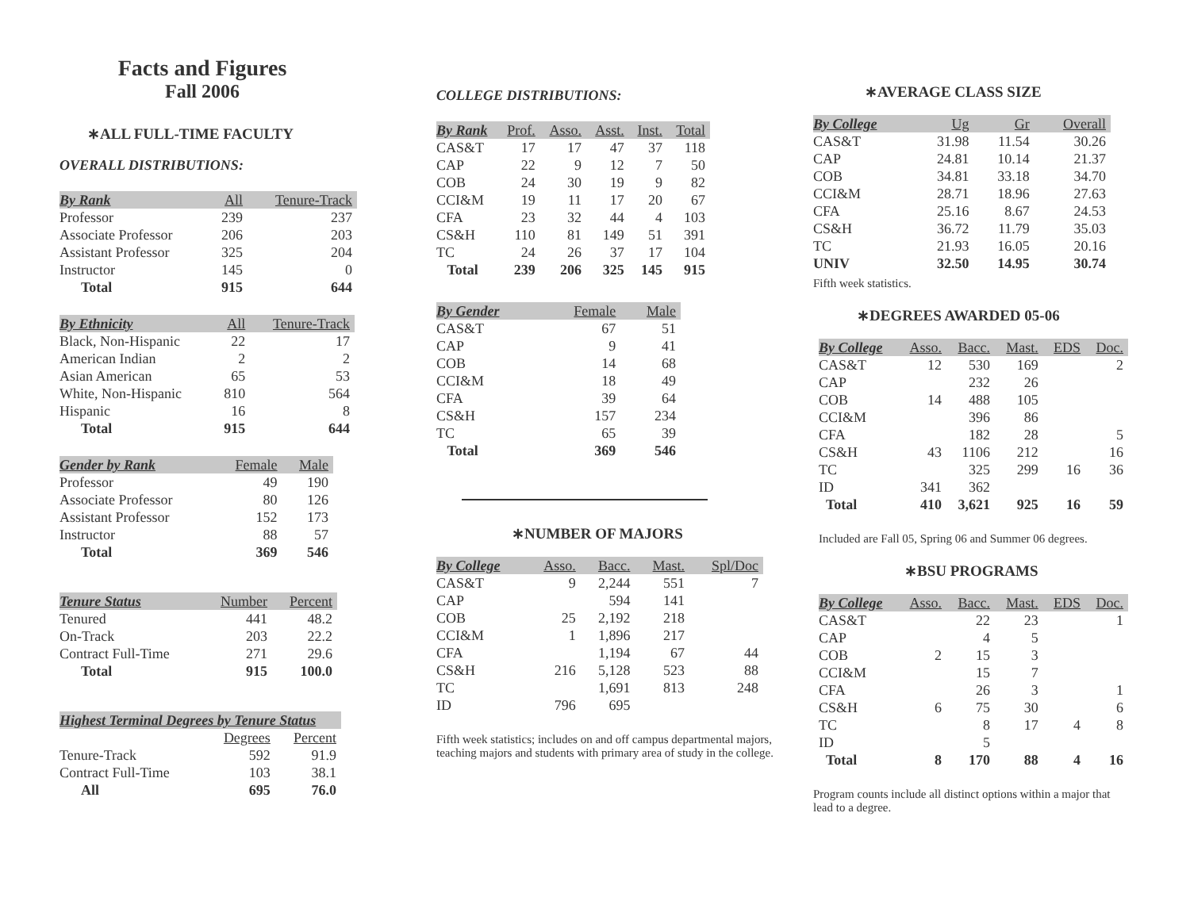Facts and Figures
Fall 2006
∗ALL FULL-TIME FACULTY
OVERALL DISTRIBUTIONS:
| By Rank | All | Tenure-Track |
| --- | --- | --- |
| Professor | 239 | 237 |
| Associate Professor | 206 | 203 |
| Assistant Professor | 325 | 204 |
| Instructor | 145 | 0 |
| Total | 915 | 644 |
| By Ethnicity | All | Tenure-Track |
| --- | --- | --- |
| Black, Non-Hispanic | 22 | 17 |
| American Indian | 2 | 2 |
| Asian American | 65 | 53 |
| White, Non-Hispanic | 810 | 564 |
| Hispanic | 16 | 8 |
| Total | 915 | 644 |
| Gender by Rank | Female | Male |
| --- | --- | --- |
| Professor | 49 | 190 |
| Associate Professor | 80 | 126 |
| Assistant Professor | 152 | 173 |
| Instructor | 88 | 57 |
| Total | 369 | 546 |
| Tenure Status | Number | Percent |
| --- | --- | --- |
| Tenured | 441 | 48.2 |
| On-Track | 203 | 22.2 |
| Contract Full-Time | 271 | 29.6 |
| Total | 915 | 100.0 |
| Highest Terminal Degrees by Tenure Status | | |
| --- | --- | --- |
| | Degrees | Percent |
| Tenure-Track | 592 | 91.9 |
| Contract Full-Time | 103 | 38.1 |
| All | 695 | 76.0 |
COLLEGE DISTRIBUTIONS:
| By Rank | Prof. | Asso. | Asst. | Inst. | Total |
| --- | --- | --- | --- | --- | --- |
| CAS&T | 17 | 17 | 47 | 37 | 118 |
| CAP | 22 | 9 | 12 | 7 | 50 |
| COB | 24 | 30 | 19 | 9 | 82 |
| CCI&M | 19 | 11 | 17 | 20 | 67 |
| CFA | 23 | 32 | 44 | 4 | 103 |
| CS&H | 110 | 81 | 149 | 51 | 391 |
| TC | 24 | 26 | 37 | 17 | 104 |
| Total | 239 | 206 | 325 | 145 | 915 |
| By Gender | Female | Male |
| --- | --- | --- |
| CAS&T | 67 | 51 |
| CAP | 9 | 41 |
| COB | 14 | 68 |
| CCI&M | 18 | 49 |
| CFA | 39 | 64 |
| CS&H | 157 | 234 |
| TC | 65 | 39 |
| Total | 369 | 546 |
∗NUMBER OF MAJORS
| By College | Asso. | Bacc. | Mast. | Spl/Doc |
| --- | --- | --- | --- | --- |
| CAS&T | 9 | 2,244 | 551 | 7 |
| CAP | | 594 | 141 | |
| COB | 25 | 2,192 | 218 | |
| CCI&M | 1 | 1,896 | 217 | |
| CFA | | 1,194 | 67 | 44 |
| CS&H | 216 | 5,128 | 523 | 88 |
| TC | | 1,691 | 813 | 248 |
| ID | 796 | 695 | | |
Fifth week statistics; includes on and off campus departmental majors, teaching majors and students with primary area of study in the college.
∗AVERAGE CLASS SIZE
| By College | Ug | Gr | Overall |
| --- | --- | --- | --- |
| CAS&T | 31.98 | 11.54 | 30.26 |
| CAP | 24.81 | 10.14 | 21.37 |
| COB | 34.81 | 33.18 | 34.70 |
| CCI&M | 28.71 | 18.96 | 27.63 |
| CFA | 25.16 | 8.67 | 24.53 |
| CS&H | 36.72 | 11.79 | 35.03 |
| TC | 21.93 | 16.05 | 20.16 |
| UNIV | 32.50 | 14.95 | 30.74 |
Fifth week statistics.
∗DEGREES AWARDED 05-06
| By College | Asso. | Bacc. | Mast. | EDS | Doc. |
| --- | --- | --- | --- | --- | --- |
| CAS&T | 12 | 530 | 169 | | 2 |
| CAP | | 232 | 26 | | |
| COB | 14 | 488 | 105 | | |
| CCI&M | | 396 | 86 | | |
| CFA | | 182 | 28 | | 5 |
| CS&H | 43 | 1106 | 212 | | 16 |
| TC | | 325 | 299 | 16 | 36 |
| ID | 341 | 362 | | | |
| Total | 410 | 3,621 | 925 | 16 | 59 |
Included are Fall 05, Spring 06 and Summer 06 degrees.
∗BSU PROGRAMS
| By College | Asso. | Bacc. | Mast. | EDS | Doc. |
| --- | --- | --- | --- | --- | --- |
| CAS&T | | 22 | 23 | | 1 |
| CAP | | 4 | 5 | | |
| COB | 2 | 15 | 3 | | |
| CCI&M | | 15 | 7 | | |
| CFA | | 26 | 3 | | 1 |
| CS&H | 6 | 75 | 30 | | 6 |
| TC | | 8 | 17 | 4 | 8 |
| ID | | 5 | | | |
| Total | 8 | 170 | 88 | 4 | 16 |
Program counts include all distinct options within a major that lead to a degree.